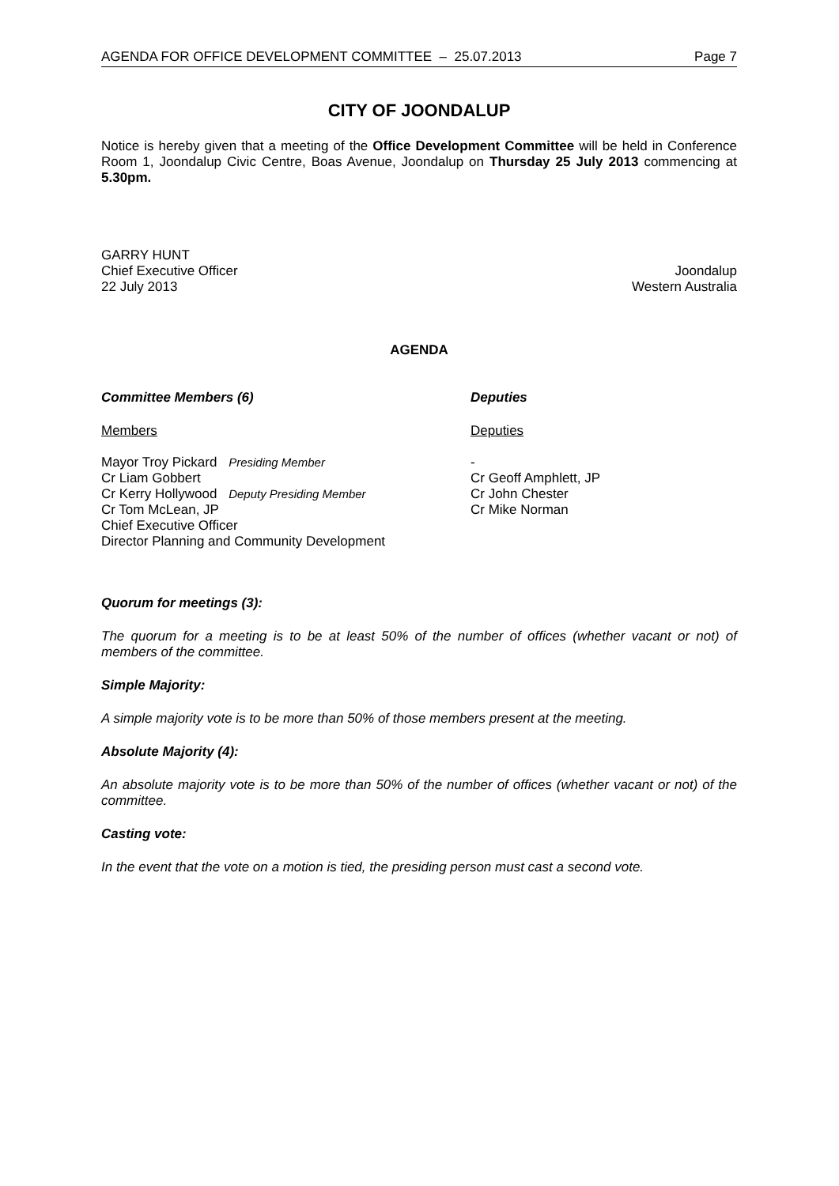AGENDA FOR OFFICE DEVELOPMENT COMMITTEE – 25.07.2013 Page 7
CITY OF JOONDALUP
Notice is hereby given that a meeting of the Office Development Committee will be held in Conference Room 1, Joondalup Civic Centre, Boas Avenue, Joondalup on Thursday 25 July 2013 commencing at 5.30pm.
GARRY HUNT
Chief Executive Officer Joondalup
22 July 2013 Western Australia
AGENDA
Committee Members (6)
Deputies
Members
Deputies
Mayor Troy Pickard Presiding Member
Cr Liam Gobbert
Cr Kerry Hollywood Deputy Presiding Member
Cr Tom McLean, JP
Chief Executive Officer
Director Planning and Community Development
-
Cr Geoff Amphlett, JP
Cr John Chester
Cr Mike Norman
Quorum for meetings (3):
The quorum for a meeting is to be at least 50% of the number of offices (whether vacant or not) of members of the committee.
Simple Majority:
A simple majority vote is to be more than 50% of those members present at the meeting.
Absolute Majority (4):
An absolute majority vote is to be more than 50% of the number of offices (whether vacant or not) of the committee.
Casting vote:
In the event that the vote on a motion is tied, the presiding person must cast a second vote.